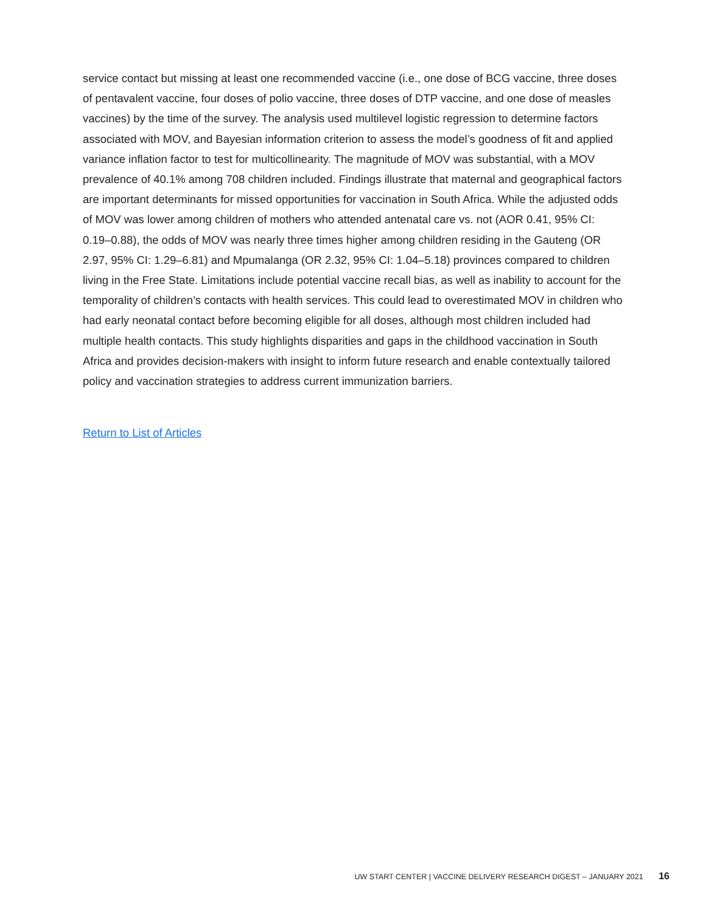service contact but missing at least one recommended vaccine (i.e., one dose of BCG vaccine, three doses of pentavalent vaccine, four doses of polio vaccine, three doses of DTP vaccine, and one dose of measles vaccines) by the time of the survey. The analysis used multilevel logistic regression to determine factors associated with MOV, and Bayesian information criterion to assess the model’s goodness of fit and applied variance inflation factor to test for multicollinearity. The magnitude of MOV was substantial, with a MOV prevalence of 40.1% among 708 children included. Findings illustrate that maternal and geographical factors are important determinants for missed opportunities for vaccination in South Africa. While the adjusted odds of MOV was lower among children of mothers who attended antenatal care vs. not (AOR 0.41, 95% CI: 0.19–0.88), the odds of MOV was nearly three times higher among children residing in the Gauteng (OR 2.97, 95% CI: 1.29–6.81) and Mpumalanga (OR 2.32, 95% CI: 1.04–5.18) provinces compared to children living in the Free State. Limitations include potential vaccine recall bias, as well as inability to account for the temporality of children’s contacts with health services. This could lead to overestimated MOV in children who had early neonatal contact before becoming eligible for all doses, although most children included had multiple health contacts. This study highlights disparities and gaps in the childhood vaccination in South Africa and provides decision-makers with insight to inform future research and enable contextually tailored policy and vaccination strategies to address current immunization barriers.
Return to List of Articles
UW START CENTER | VACCINE DELIVERY RESEARCH DIGEST – JANUARY 2021 16